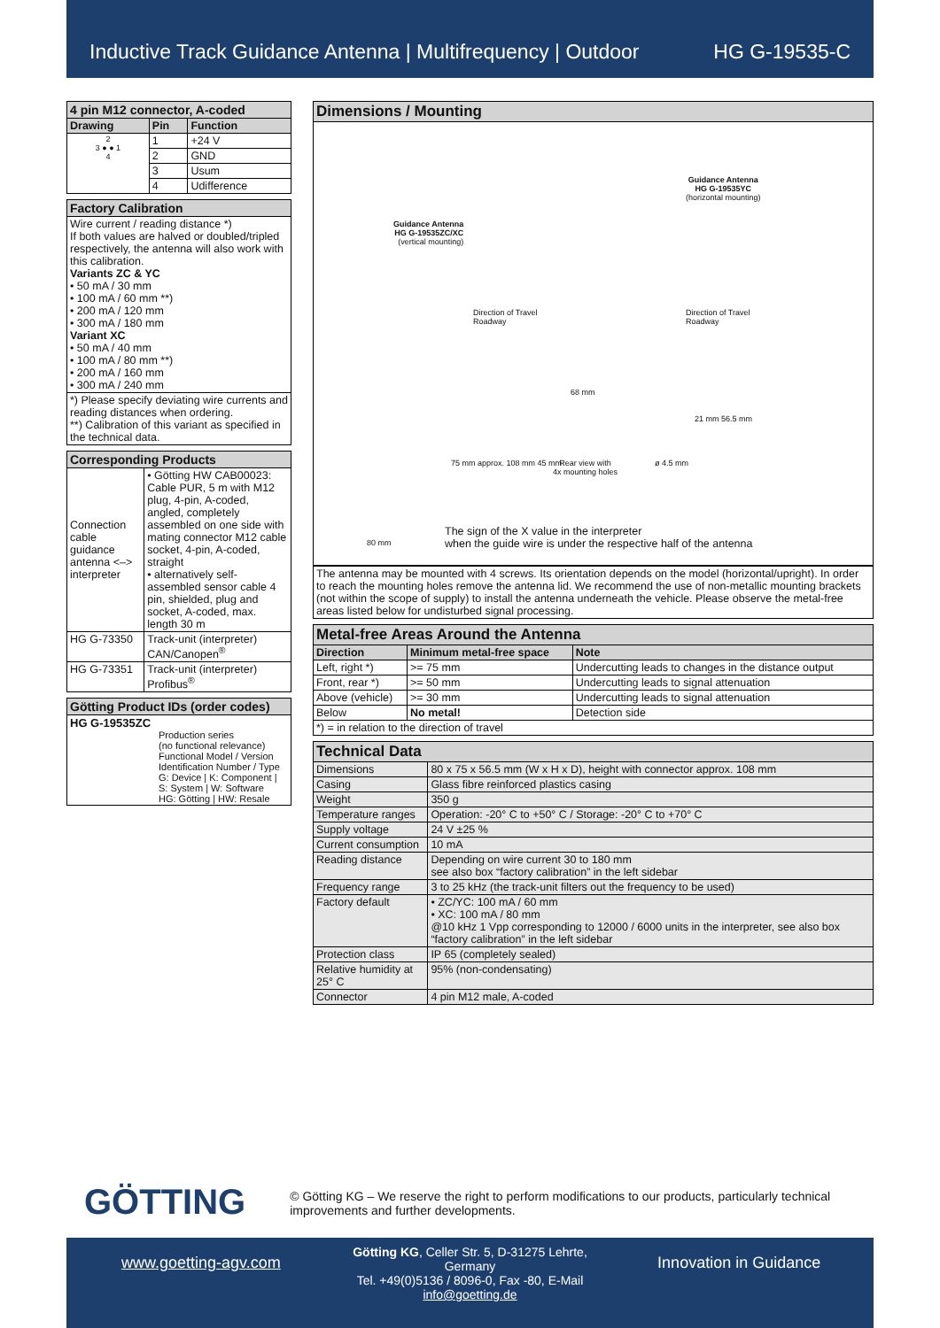Inductive Track Guidance Antenna | Multifrequency | Outdoor HG G-19535-C
| 4 pin M12 connector, A-coded | | |
| --- | --- | --- |
| Drawing | Pin | Function |
| 2 3 ● ● 1 4 | 1 | +24 V |
| | 2 | GND |
| | 3 | Usum |
| | 4 | Udifference |
| Factory Calibration |
| --- |
| Wire current / reading distance *) If both values are halved or doubled/tripled respectively, the antenna will also work with this calibration. Variants ZC & YC • 50 mA / 30 mm • 100 mA / 60 mm **) • 200 mA / 120 mm • 300 mA / 180 mm Variant XC • 50 mA / 40 mm • 100 mA / 80 mm **) • 200 mA / 160 mm • 300 mA / 240 mm |
| *) Please specify deviating wire currents and reading distances when ordering. **) Calibration of this variant as specified in the technical data. |
| Corresponding Products | |
| --- | --- |
| Connection cable guidance antenna <–> interpreter | • Götting HW CAB00023: Cable PUR, 5 m with M12 plug, 4-pin, A-coded, angled, completely assembled on one side with mating connector M12 cable socket, 4-pin, A-coded, straight • alternatively self-assembled sensor cable 4 pin, shielded, plug and socket, A-coded, max. length 30 m |
| HG G-73350 | Track-unit (interpreter) CAN/Canopen<sup>®</sup> |
| HG G-73351 | Track-unit (interpreter) Profibus<sup>®</sup> |
| Götting Product IDs (order codes) |
| --- |
| HG G-19535ZC Production series (no functional relevance) Functional Model / Version Identification Number / Type G: Device / K: Component / S: System / W: Software HG: Götting / HW: Resale |
| Dimensions / Mounting |
| --- |
Guidance Antenna
HG G-19535ZC/XC
(vertical mounting)
Guidance Antenna
HG G-19535YC
(horizontal mounting)
Direction of Travel
Roadway
Direction of Travel
Roadway
68 mm
Rear view with
4x mounting holes
ø 4.5 mm
75 mm approx. 108 mm 45 mm
21 mm 56.5 mm
80 mm
The sign of the X value in the interpreter
when the guide wire is under the respective half of the antenna
| The antenna may be mounted with 4 screws. Its orientation depends on the model (horizontal/upright). In order to reach the mounting holes remove the antenna lid. We recommend the use of non-metallic mounting brackets (not within the scope of supply) to install the antenna underneath the vehicle. Please observe the metal-free areas listed below for undisturbed signal processing. |
| Metal-free Areas Around the Antenna | | |
| --- | --- | --- |
| Direction | Minimum metal-free space | Note |
| Left, right *) | >= 75 mm | Undercutting leads to changes in the distance output |
| Front, rear *) | >= 50 mm | Undercutting leads to signal attenuation |
| Above (vehicle) | >= 30 mm | Undercutting leads to signal attenuation |
| Below | No metal! | Detection side |
| *) = in relation to the direction of travel | | |
| Technical Data | |
| --- | --- |
| Dimensions | 80 x 75 x 56.5 mm (W x H x D), height with connector approx. 108 mm |
| Casing | Glass fibre reinforced plastics casing |
| Weight | 350 g |
| Temperature ranges | Operation: -20° C to +50° C / Storage: -20° C to +70° C |
| Supply voltage | 24 V ±25 % |
| Current consumption | 10 mA |
| Reading distance | Depending on wire current 30 to 180 mm see also box “factory calibration” in the left sidebar |
| Frequency range | 3 to 25 kHz (the track-unit filters out the frequency to be used) |
| Factory default | • ZC/YC: 100 mA / 60 mm • XC: 100 mA / 80 mm @10 kHz 1 Vpp corresponding to 12000 / 6000 units in the interpreter, see also box “factory calibration” in the left sidebar |
| Protection class | IP 65 (completely sealed) |
| Relative humidity at 25° C | 95% (non-condensating) |
| Connector | 4 pin M12 male, A-coded |
GÖTTING
© Götting KG – We reserve the right to perform modifications to our products, particularly technical improvements and further developments.
www.goetting-agv.com
Götting KG, Celler Str. 5, D-31275 Lehrte, Germany
Tel. +49(0)5136 / 8096-0, Fax -80, E-Mail info@goetting.de
Innovation in Guidance